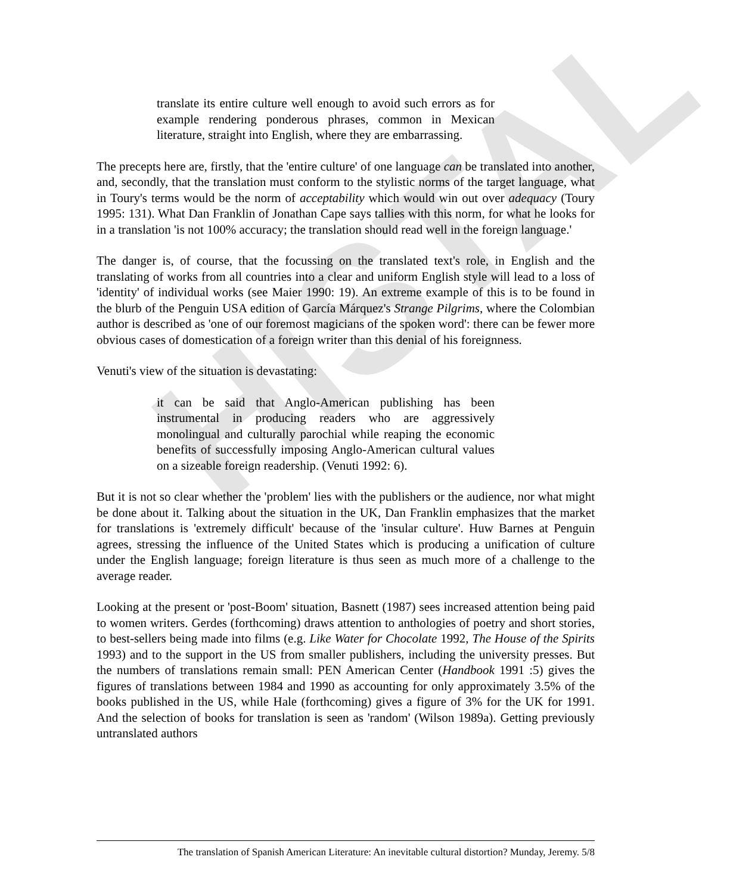HISTAL
translate its entire culture well enough to avoid such errors as for example rendering ponderous phrases, common in Mexican literature, straight into English, where they are embarrassing.
The precepts here are, firstly, that the 'entire culture' of one language can be translated into another, and, secondly, that the translation must conform to the stylistic norms of the target language, what in Toury's terms would be the norm of acceptability which would win out over adequacy (Toury 1995: 131). What Dan Franklin of Jonathan Cape says tallies with this norm, for what he looks for in a translation 'is not 100% accuracy; the translation should read well in the foreign language.'
The danger is, of course, that the focussing on the translated text's role, in English and the translating of works from all countries into a clear and uniform English style will lead to a loss of 'identity' of individual works (see Maier 1990: 19). An extreme example of this is to be found in the blurb of the Penguin USA edition of García Márquez's Strange Pilgrims, where the Colombian author is described as 'one of our foremost magicians of the spoken word': there can be fewer more obvious cases of domestication of a foreign writer than this denial of his foreignness.
Venuti's view of the situation is devastating:
it can be said that Anglo-American publishing has been instrumental in producing readers who are aggressively monolingual and culturally parochial while reaping the economic benefits of successfully imposing Anglo-American cultural values on a sizeable foreign readership. (Venuti 1992: 6).
But it is not so clear whether the 'problem' lies with the publishers or the audience, nor what might be done about it. Talking about the situation in the UK, Dan Franklin emphasizes that the market for translations is 'extremely difficult' because of the 'insular culture'. Huw Barnes at Penguin agrees, stressing the influence of the United States which is producing a unification of culture under the English language; foreign literature is thus seen as much more of a challenge to the average reader.
Looking at the present or 'post-Boom' situation, Basnett (1987) sees increased attention being paid to women writers. Gerdes (forthcoming) draws attention to anthologies of poetry and short stories, to best-sellers being made into films (e.g. Like Water for Chocolate 1992, The House of the Spirits 1993) and to the support in the US from smaller publishers, including the university presses. But the numbers of translations remain small: PEN American Center (Handbook 1991 :5) gives the figures of translations between 1984 and 1990 as accounting for only approximately 3.5% of the books published in the US, while Hale (forthcoming) gives a figure of 3% for the UK for 1991. And the selection of books for translation is seen as 'random' (Wilson 1989a). Getting previously untranslated authors
The translation of Spanish American Literature: An inevitable cultural distortion? Munday, Jeremy. 5/8